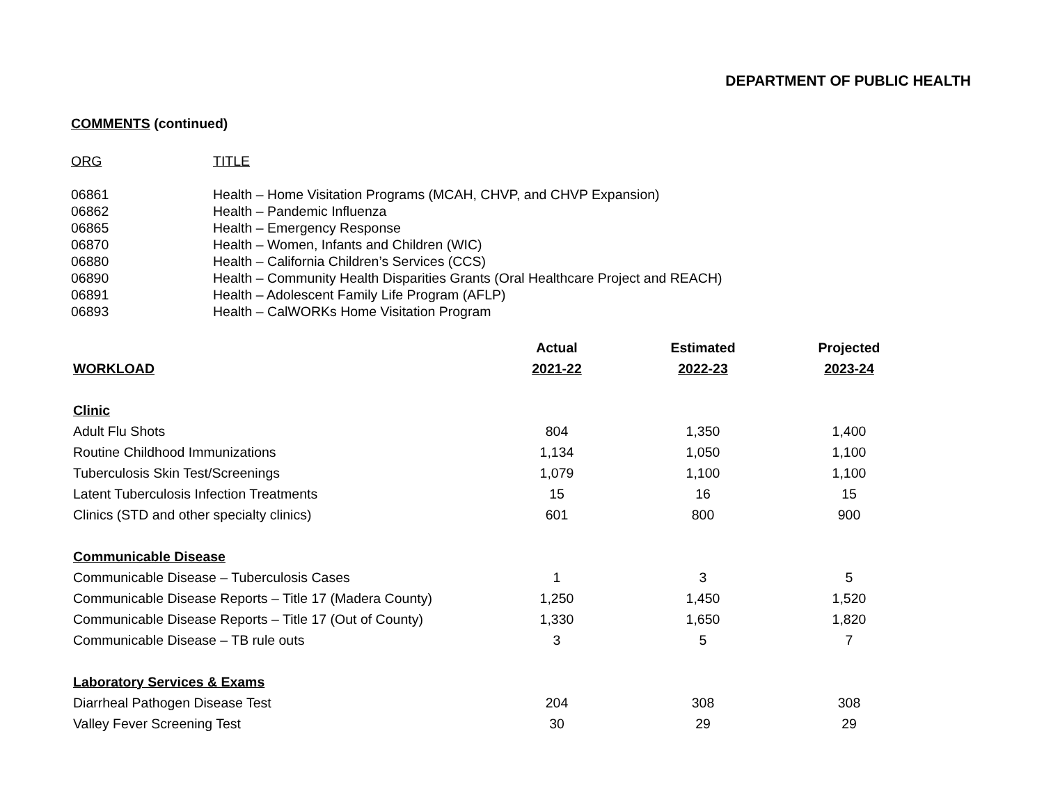DEPARTMENT OF PUBLIC HEALTH
COMMENTS (continued)
| ORG | TITLE |
| 06861 | Health – Home Visitation Programs (MCAH, CHVP, and CHVP Expansion) |
| 06862 | Health – Pandemic Influenza |
| 06865 | Health – Emergency Response |
| 06870 | Health – Women, Infants and Children (WIC) |
| 06880 | Health – California Children’s Services (CCS) |
| 06890 | Health – Community Health Disparities Grants (Oral Healthcare Project and REACH) |
| 06891 | Health – Adolescent Family Life Program (AFLP) |
| 06893 | Health – CalWORKs Home Visitation Program |
| | Actual | Estimated | Projected |
| --- | --- | --- | --- |
| WORKLOAD | 2021-22 | 2022-23 | 2023-24 |
| Clinic | | | |
| Adult Flu Shots | 804 | 1,350 | 1,400 |
| Routine Childhood Immunizations | 1,134 | 1,050 | 1,100 |
| Tuberculosis Skin Test/Screenings | 1,079 | 1,100 | 1,100 |
| Latent Tuberculosis Infection Treatments | 15 | 16 | 15 |
| Clinics (STD and other specialty clinics) | 601 | 800 | 900 |
| Communicable Disease | | | |
| Communicable Disease – Tuberculosis Cases | 1 | 3 | 5 |
| Communicable Disease Reports – Title 17 (Madera County) | 1,250 | 1,450 | 1,520 |
| Communicable Disease Reports – Title 17 (Out of County) | 1,330 | 1,650 | 1,820 |
| Communicable Disease – TB rule outs | 3 | 5 | 7 |
| Laboratory Services & Exams | | | |
| Diarrheal Pathogen Disease Test | 204 | 308 | 308 |
| Valley Fever Screening Test | 30 | 29 | 29 |